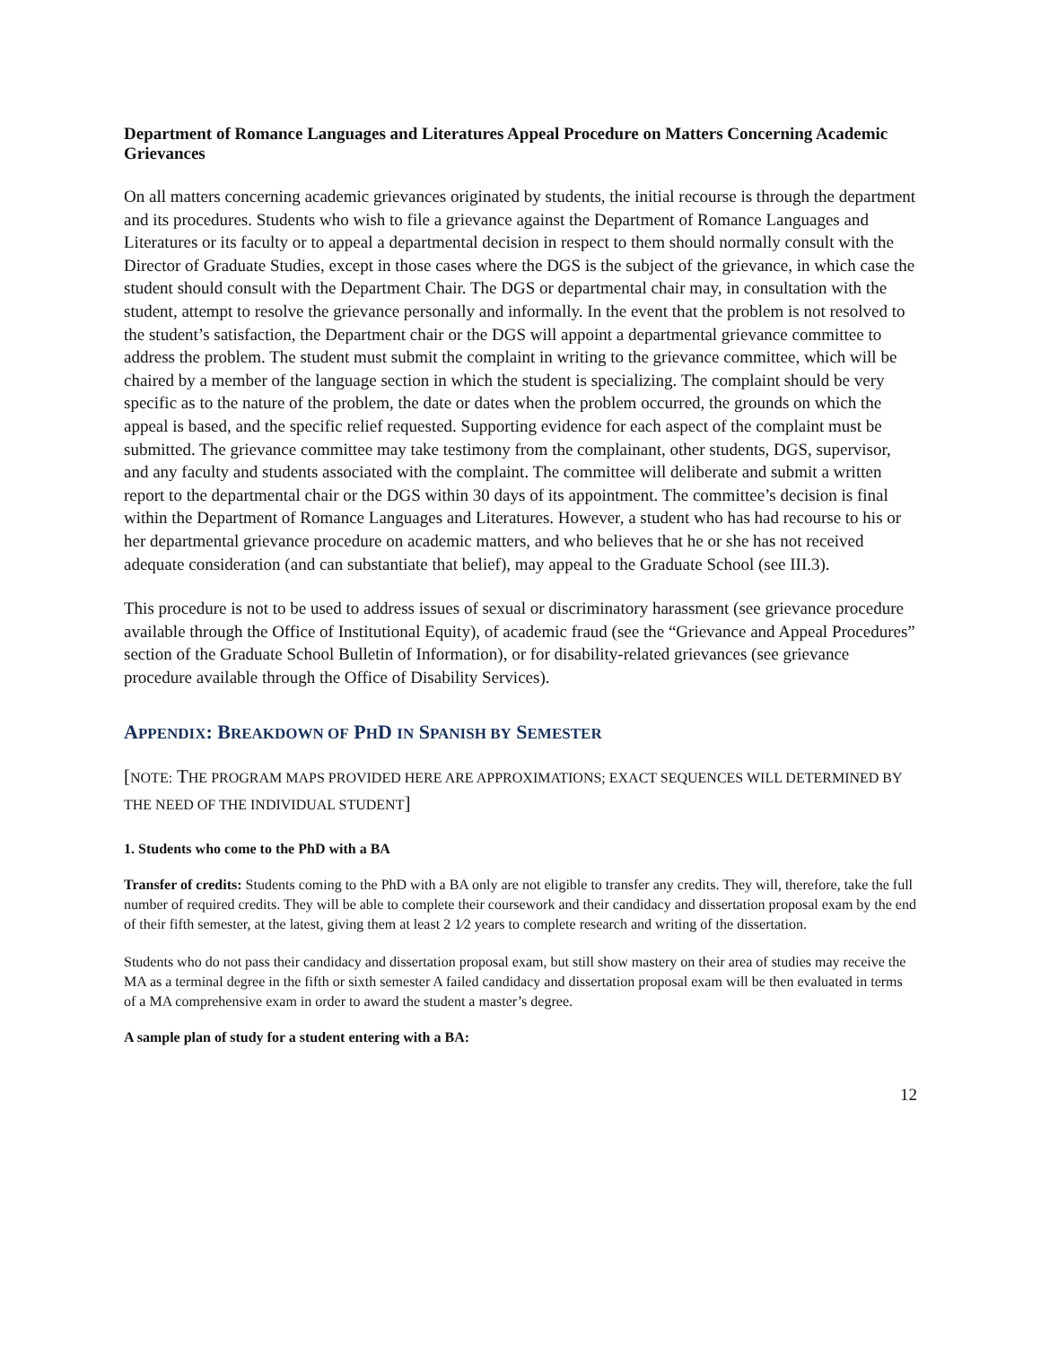Department of Romance Languages and Literatures Appeal Procedure on Matters Concerning Academic Grievances
On all matters concerning academic grievances originated by students, the initial recourse is through the department and its procedures. Students who wish to file a grievance against the Department of Romance Languages and Literatures or its faculty or to appeal a departmental decision in respect to them should normally consult with the Director of Graduate Studies, except in those cases where the DGS is the subject of the grievance, in which case the student should consult with the Department Chair. The DGS or departmental chair may, in consultation with the student, attempt to resolve the grievance personally and informally. In the event that the problem is not resolved to the student’s satisfaction, the Department chair or the DGS will appoint a departmental grievance committee to address the problem. The student must submit the complaint in writing to the grievance committee, which will be chaired by a member of the language section in which the student is specializing. The complaint should be very specific as to the nature of the problem, the date or dates when the problem occurred, the grounds on which the appeal is based, and the specific relief requested. Supporting evidence for each aspect of the complaint must be submitted. The grievance committee may take testimony from the complainant, other students, DGS, supervisor, and any faculty and students associated with the complaint. The committee will deliberate and submit a written report to the departmental chair or the DGS within 30 days of its appointment. The committee’s decision is final within the Department of Romance Languages and Literatures. However, a student who has had recourse to his or her departmental grievance procedure on academic matters, and who believes that he or she has not received adequate consideration (and can substantiate that belief), may appeal to the Graduate School (see III.3).
This procedure is not to be used to address issues of sexual or discriminatory harassment (see grievance procedure available through the Office of Institutional Equity), of academic fraud (see the “Grievance and Appeal Procedures” section of the Graduate School Bulletin of Information), or for disability-related grievances (see grievance procedure available through the Office of Disability Services).
APPENDIX: BREAKDOWN OF PHD IN SPANISH BY SEMESTER
[NOTE: THE PROGRAM MAPS PROVIDED HERE ARE APPROXIMATIONS; EXACT SEQUENCES WILL DETERMINED BY THE NEED OF THE INDIVIDUAL STUDENT]
1. Students who come to the PhD with a BA
Transfer of credits: Students coming to the PhD with a BA only are not eligible to transfer any credits. They will, therefore, take the full number of required credits. They will be able to complete their coursework and their candidacy and dissertation proposal exam by the end of their fifth semester, at the latest, giving them at least 2 1⁄2 years to complete research and writing of the dissertation.
Students who do not pass their candidacy and dissertation proposal exam, but still show mastery on their area of studies may receive the MA as a terminal degree in the fifth or sixth semester A failed candidacy and dissertation proposal exam will be then evaluated in terms of a MA comprehensive exam in order to award the student a master’s degree.
A sample plan of study for a student entering with a BA:
12